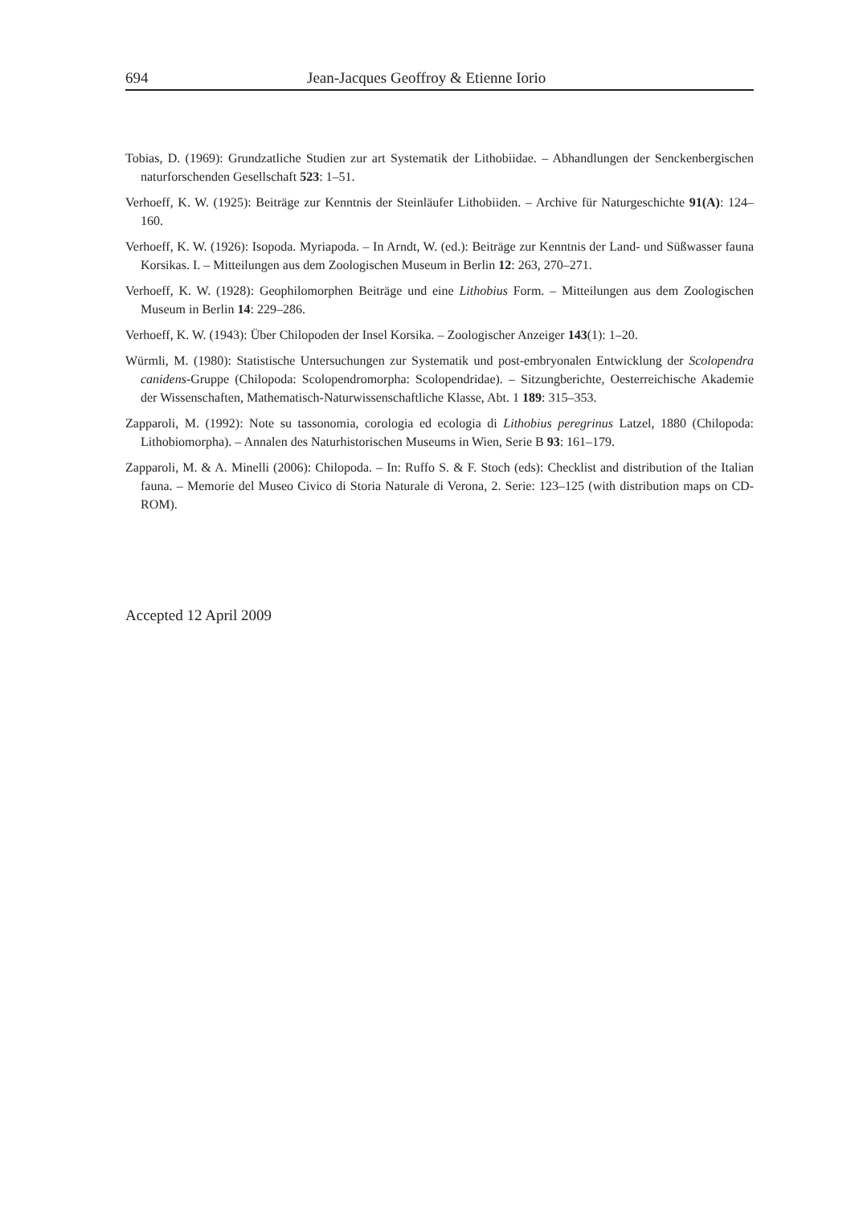694 Jean-Jacques Geoffroy & Etienne Iorio
Tobias, D. (1969): Grundzatliche Studien zur art Systematik der Lithobiidae. – Abhandlungen der Senckenbergischen naturforschenden Gesellschaft 523: 1–51.
Verhoeff, K. W. (1925): Beiträge zur Kenntnis der Steinläufer Lithobiiden. – Archive für Naturgeschichte 91(A): 124–160.
Verhoeff, K. W. (1926): Isopoda. Myriapoda. – In Arndt, W. (ed.): Beiträge zur Kenntnis der Land- und Süßwasser fauna Korsikas. I. – Mitteilungen aus dem Zoologischen Museum in Berlin 12: 263, 270–271.
Verhoeff, K. W. (1928): Geophilomorphen Beiträge und eine Lithobius Form. – Mitteilungen aus dem Zoologischen Museum in Berlin 14: 229–286.
Verhoeff, K. W. (1943): Über Chilopoden der Insel Korsika. – Zoologischer Anzeiger 143(1): 1–20.
Würmli, M. (1980): Statistische Untersuchungen zur Systematik und post-embryonalen Entwicklung der Scolopendra canidens-Gruppe (Chilopoda: Scolopendromorpha: Scolopendridae). – Sitzungberichte, Oesterreichische Akademie der Wissenschaften, Mathematisch-Naturwissenschaftliche Klasse, Abt. 1 189: 315–353.
Zapparoli, M. (1992): Note su tassonomia, corologia ed ecologia di Lithobius peregrinus Latzel, 1880 (Chilopoda: Lithobiomorpha). – Annalen des Naturhistorischen Museums in Wien, Serie B 93: 161–179.
Zapparoli, M. & A. Minelli (2006): Chilopoda. – In: Ruffo S. & F. Stoch (eds): Checklist and distribution of the Italian fauna. – Memorie del Museo Civico di Storia Naturale di Verona, 2. Serie: 123–125 (with distribution maps on CD-ROM).
Accepted 12 April 2009